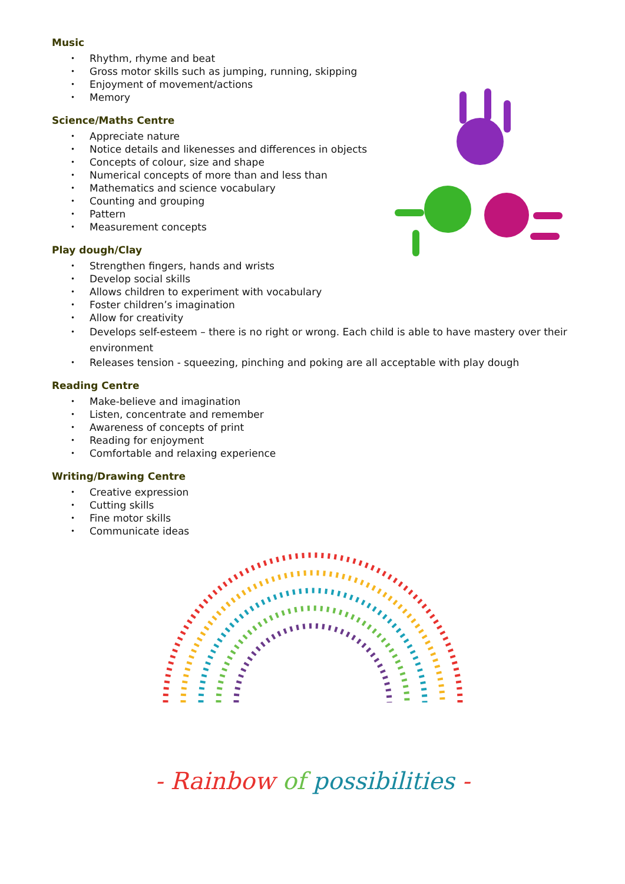Music
• Rhythm, rhyme and beat
• Gross motor skills such as jumping, running, skipping
• Enjoyment of movement/actions
• Memory
Science/Maths Centre
• Appreciate nature
• Notice details and likenesses and differences in objects
• Concepts of colour, size and shape
• Numerical concepts of more than and less than
• Mathematics and science vocabulary
• Counting and grouping
• Pattern
• Measurement concepts
Play dough/Clay
• Strengthen fingers, hands and wrists
• Develop social skills
• Allows children to experiment with vocabulary
• Foster children’s imagination
• Allow for creativity
• Develops self-esteem – there is no right or wrong. Each child is able to have mastery over their environment
• Releases tension - squeezing, pinching and poking are all acceptable with play dough
Reading Centre
• Make-believe and imagination
• Listen, concentrate and remember
• Awareness of concepts of print
• Reading for enjoyment
• Comfortable and relaxing experience
Writing/Drawing Centre
• Creative expression
• Cutting skills
• Fine motor skills
• Communicate ideas
- Rainbow of possibilities -